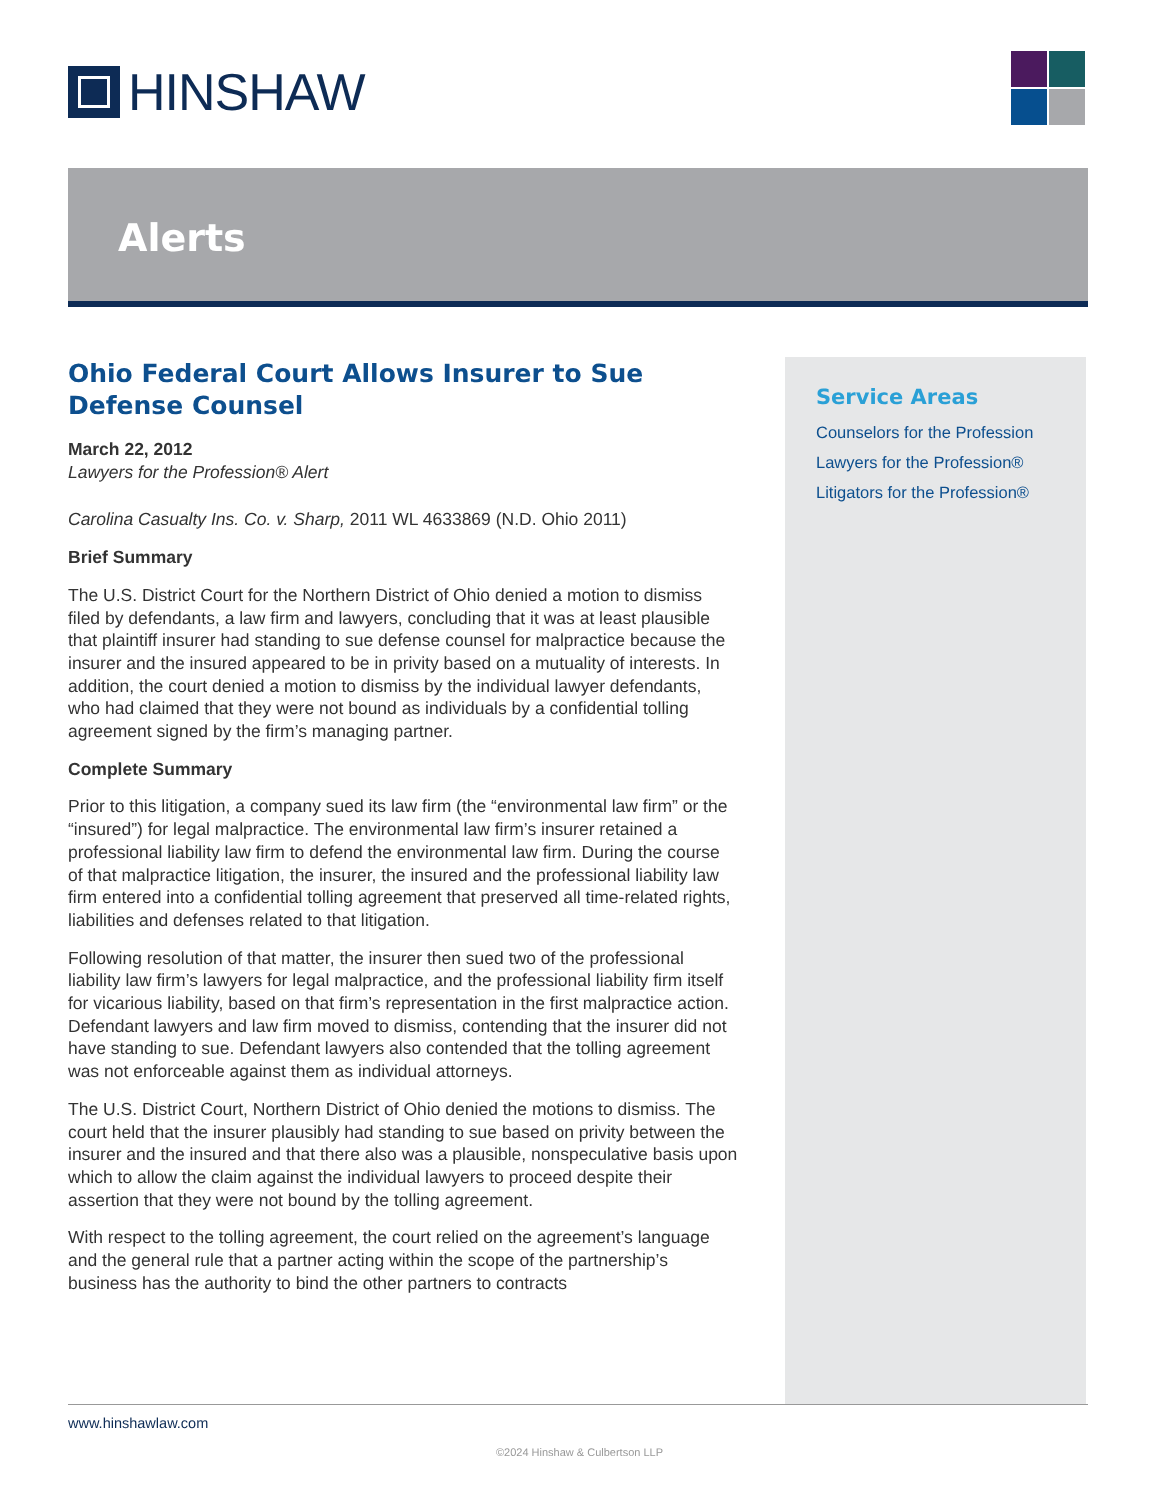HINSHAW
Alerts
Ohio Federal Court Allows Insurer to Sue Defense Counsel
March 22, 2012
Lawyers for the Profession® Alert
Carolina Casualty Ins. Co. v. Sharp, 2011 WL 4633869 (N.D. Ohio 2011)
Brief Summary
The U.S. District Court for the Northern District of Ohio denied a motion to dismiss filed by defendants, a law firm and lawyers, concluding that it was at least plausible that plaintiff insurer had standing to sue defense counsel for malpractice because the insurer and the insured appeared to be in privity based on a mutuality of interests. In addition, the court denied a motion to dismiss by the individual lawyer defendants, who had claimed that they were not bound as individuals by a confidential tolling agreement signed by the firm’s managing partner.
Complete Summary
Prior to this litigation, a company sued its law firm (the “environmental law firm” or the “insured”) for legal malpractice. The environmental law firm’s insurer retained a professional liability law firm to defend the environmental law firm. During the course of that malpractice litigation, the insurer, the insured and the professional liability law firm entered into a confidential tolling agreement that preserved all time-related rights, liabilities and defenses related to that litigation.
Following resolution of that matter, the insurer then sued two of the professional liability law firm’s lawyers for legal malpractice, and the professional liability firm itself for vicarious liability, based on that firm’s representation in the first malpractice action. Defendant lawyers and law firm moved to dismiss, contending that the insurer did not have standing to sue. Defendant lawyers also contended that the tolling agreement was not enforceable against them as individual attorneys.
The U.S. District Court, Northern District of Ohio denied the motions to dismiss. The court held that the insurer plausibly had standing to sue based on privity between the insurer and the insured and that there also was a plausible, nonspeculative basis upon which to allow the claim against the individual lawyers to proceed despite their assertion that they were not bound by the tolling agreement.
With respect to the tolling agreement, the court relied on the agreement’s language and the general rule that a partner acting within the scope of the partnership’s business has the authority to bind the other partners to contracts
Service Areas
Counselors for the Profession
Lawyers for the Profession®
Litigators for the Profession®
www.hinshawlaw.com
©2024 Hinshaw & Culbertson LLP